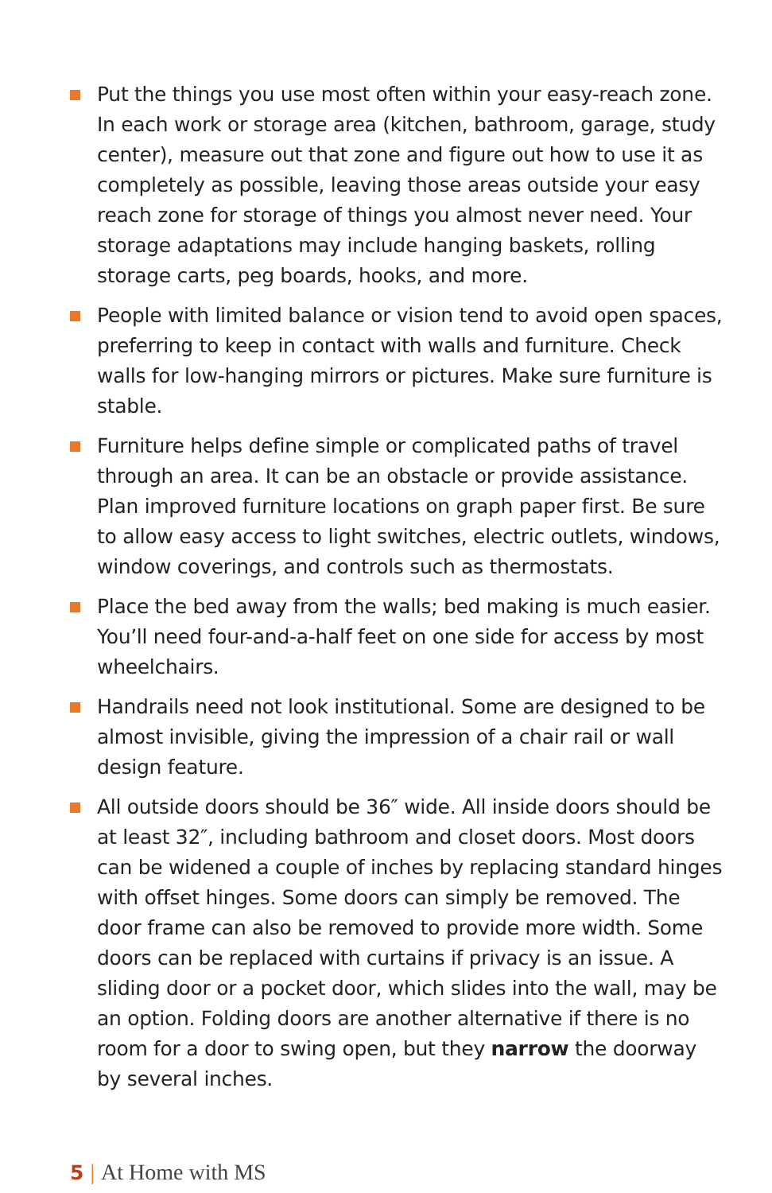Put the things you use most often within your easy-reach zone. In each work or storage area (kitchen, bathroom, garage, study center), measure out that zone and figure out how to use it as completely as possible, leaving those areas outside your easy reach zone for storage of things you almost never need. Your storage adaptations may include hanging baskets, rolling storage carts, peg boards, hooks, and more.
People with limited balance or vision tend to avoid open spaces, preferring to keep in contact with walls and furniture. Check walls for low-hanging mirrors or pictures. Make sure furniture is stable.
Furniture helps define simple or complicated paths of travel through an area. It can be an obstacle or provide assistance. Plan improved furniture locations on graph paper first. Be sure to allow easy access to light switches, electric outlets, windows, window coverings, and controls such as thermostats.
Place the bed away from the walls; bed making is much easier. You’ll need four-and-a-half feet on one side for access by most wheelchairs.
Handrails need not look institutional. Some are designed to be almost invisible, giving the impression of a chair rail or wall design feature.
All outside doors should be 36″ wide. All inside doors should be at least 32″, including bathroom and closet doors. Most doors can be widened a couple of inches by replacing standard hinges with offset hinges. Some doors can simply be removed. The door frame can also be removed to provide more width. Some doors can be replaced with curtains if privacy is an issue. A sliding door or a pocket door, which slides into the wall, may be an option. Folding doors are another alternative if there is no room for a door to swing open, but they narrow the doorway by several inches.
5 | At Home with MS